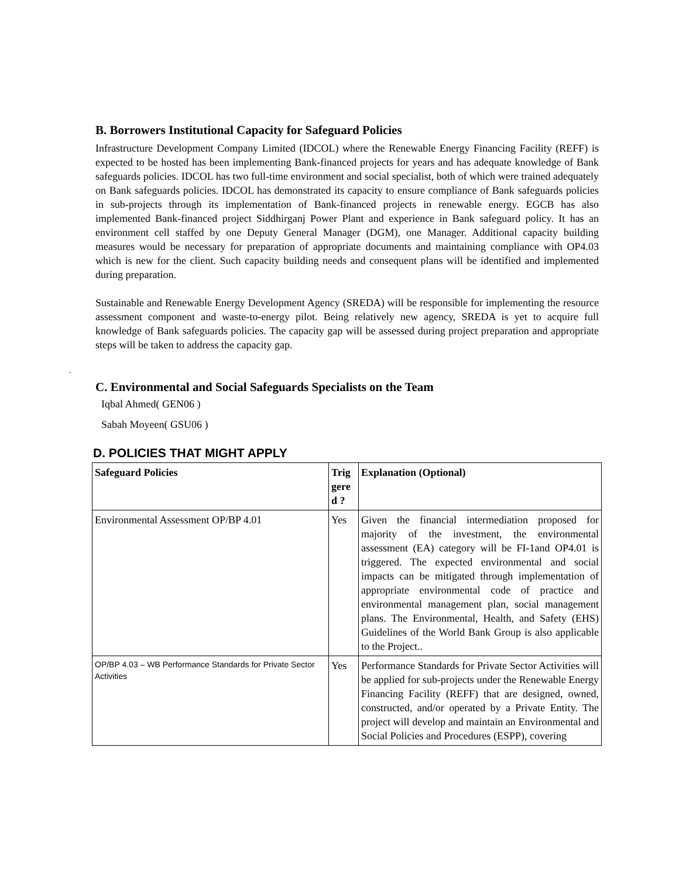B. Borrowers Institutional Capacity for Safeguard Policies
Infrastructure Development Company Limited (IDCOL) where the Renewable Energy Financing Facility (REFF) is expected to be hosted has been implementing Bank-financed projects for years and has adequate knowledge of Bank safeguards policies. IDCOL has two full-time environment and social specialist, both of which were trained adequately on Bank safeguards policies. IDCOL has demonstrated its capacity to ensure compliance of Bank safeguards policies in sub-projects through its implementation of Bank-financed projects in renewable energy. EGCB has also implemented Bank-financed project Siddhirganj Power Plant and experience in Bank safeguard policy. It has an environment cell staffed by one Deputy General Manager (DGM), one Manager. Additional capacity building measures would be necessary for preparation of appropriate documents and maintaining compliance with OP4.03 which is new for the client. Such capacity building needs and consequent plans will be identified and implemented during preparation.
Sustainable and Renewable Energy Development Agency (SREDA) will be responsible for implementing the resource assessment component and waste-to-energy pilot. Being relatively new agency, SREDA is yet to acquire full knowledge of Bank safeguards policies. The capacity gap will be assessed during project preparation and appropriate steps will be taken to address the capacity gap.
.
C. Environmental and Social Safeguards Specialists on the Team
Iqbal Ahmed( GEN06 )
Sabah Moyeen( GSU06 )
D. POLICIES THAT MIGHT APPLY
| Safeguard Policies | Trig gere d ? | Explanation (Optional) |
| --- | --- | --- |
| Environmental Assessment OP/BP 4.01 | Yes | Given the financial intermediation proposed for majority of the investment, the environmental assessment (EA) category will be FI-1and OP4.01 is triggered. The expected environmental and social impacts can be mitigated through implementation of appropriate environmental code of practice and environmental management plan, social management plans. The Environmental, Health, and Safety (EHS) Guidelines of the World Bank Group is also applicable to the Project.. |
| OP/BP 4.03 – WB Performance Standards for Private Sector Activities | Yes | Performance Standards for Private Sector Activities will be applied for sub-projects under the Renewable Energy Financing Facility (REFF) that are designed, owned, constructed, and/or operated by a Private Entity. The project will develop and maintain an Environmental and Social Policies and Procedures (ESPP), covering |